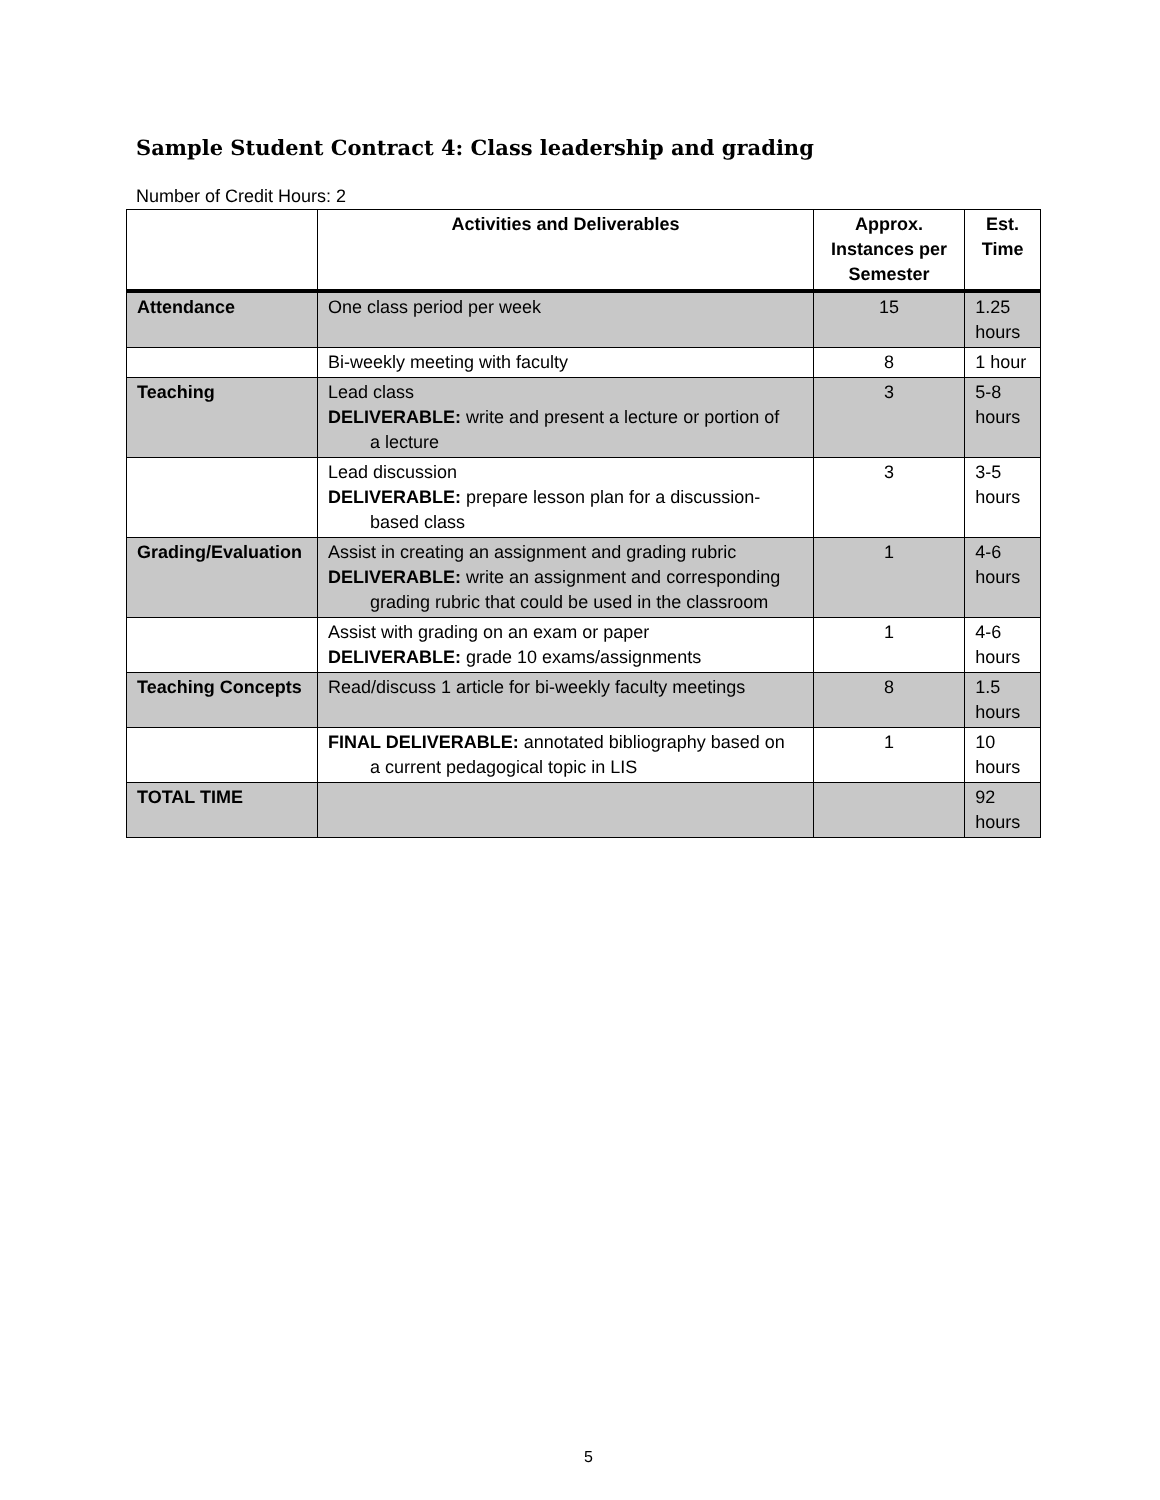Sample Student Contract 4: Class leadership and grading
Number of Credit Hours: 2
| | Activities and Deliverables | Approx. Instances per Semester | Est. Time |
| --- | --- | --- | --- |
| Attendance | One class period per week | 15 | 1.25 hours |
| | Bi-weekly meeting with faculty | 8 | 1 hour |
| Teaching | Lead class DELIVERABLE: write and present a lecture or portion of a lecture | 3 | 5-8 hours |
| | Lead discussion DELIVERABLE: prepare lesson plan for a discussion- based class | 3 | 3-5 hours |
| Grading/Evaluation | Assist in creating an assignment and grading rubric DELIVERABLE: write an assignment and corresponding grading rubric that could be used in the classroom | 1 | 4-6 hours |
| | Assist with grading on an exam or paper DELIVERABLE: grade 10 exams/assignments | 1 | 4-6 hours |
| Teaching Concepts | Read/discuss 1 article for bi-weekly faculty meetings | 8 | 1.5 hours |
| | FINAL DELIVERABLE: annotated bibliography based on a current pedagogical topic in LIS | 1 | 10 hours |
| TOTAL TIME | | | 92 hours |
5